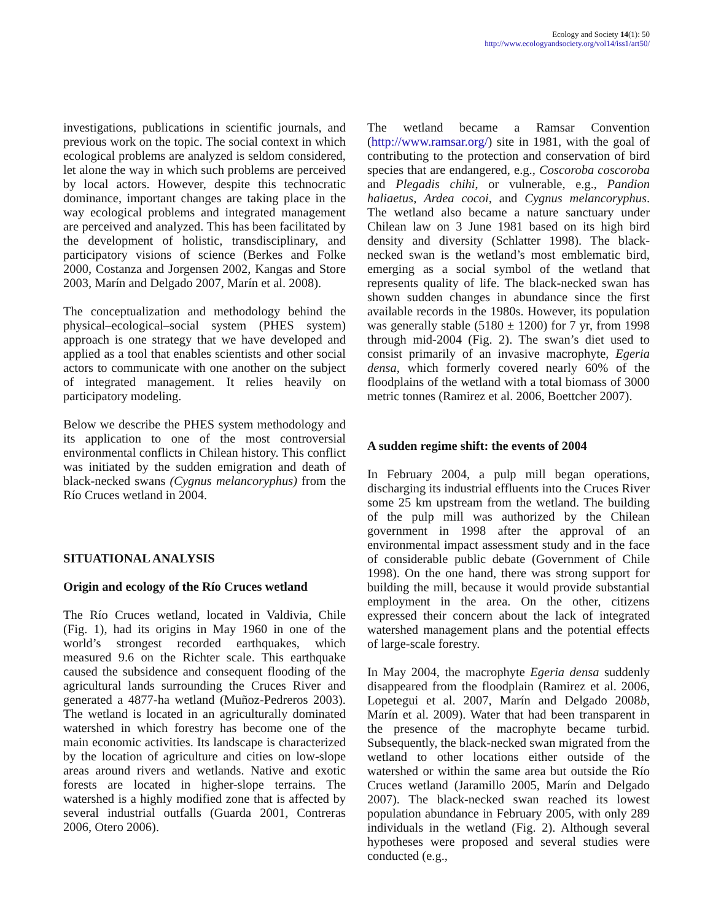Ecology and Society 14(1): 50
http://www.ecologyandsociety.org/vol14/iss1/art50/
investigations, publications in scientific journals, and previous work on the topic. The social context in which ecological problems are analyzed is seldom considered, let alone the way in which such problems are perceived by local actors. However, despite this technocratic dominance, important changes are taking place in the way ecological problems and integrated management are perceived and analyzed. This has been facilitated by the development of holistic, transdisciplinary, and participatory visions of science (Berkes and Folke 2000, Costanza and Jorgensen 2002, Kangas and Store 2003, Marín and Delgado 2007, Marín et al. 2008).
The conceptualization and methodology behind the physical–ecological–social system (PHES system) approach is one strategy that we have developed and applied as a tool that enables scientists and other social actors to communicate with one another on the subject of integrated management. It relies heavily on participatory modeling.
Below we describe the PHES system methodology and its application to one of the most controversial environmental conflicts in Chilean history. This conflict was initiated by the sudden emigration and death of black-necked swans (Cygnus melancoryphus) from the Río Cruces wetland in 2004.
SITUATIONAL ANALYSIS
Origin and ecology of the Río Cruces wetland
The Río Cruces wetland, located in Valdivia, Chile (Fig. 1), had its origins in May 1960 in one of the world’s strongest recorded earthquakes, which measured 9.6 on the Richter scale. This earthquake caused the subsidence and consequent flooding of the agricultural lands surrounding the Cruces River and generated a 4877-ha wetland (Muñoz-Pedreros 2003). The wetland is located in an agriculturally dominated watershed in which forestry has become one of the main economic activities. Its landscape is characterized by the location of agriculture and cities on low-slope areas around rivers and wetlands. Native and exotic forests are located in higher-slope terrains. The watershed is a highly modified zone that is affected by several industrial outfalls (Guarda 2001, Contreras 2006, Otero 2006).
The wetland became a Ramsar Convention (http://www.ramsar.org/) site in 1981, with the goal of contributing to the protection and conservation of bird species that are endangered, e.g., Coscoroba coscoroba and Plegadis chihi, or vulnerable, e.g., Pandion haliaetus, Ardea cocoi, and Cygnus melancoryphus. The wetland also became a nature sanctuary under Chilean law on 3 June 1981 based on its high bird density and diversity (Schlatter 1998). The black-necked swan is the wetland’s most emblematic bird, emerging as a social symbol of the wetland that represents quality of life. The black-necked swan has shown sudden changes in abundance since the first available records in the 1980s. However, its population was generally stable (5180 ± 1200) for 7 yr, from 1998 through mid-2004 (Fig. 2). The swan’s diet used to consist primarily of an invasive macrophyte, Egeria densa, which formerly covered nearly 60% of the floodplains of the wetland with a total biomass of 3000 metric tonnes (Ramirez et al. 2006, Boettcher 2007).
A sudden regime shift: the events of 2004
In February 2004, a pulp mill began operations, discharging its industrial effluents into the Cruces River some 25 km upstream from the wetland. The building of the pulp mill was authorized by the Chilean government in 1998 after the approval of an environmental impact assessment study and in the face of considerable public debate (Government of Chile 1998). On the one hand, there was strong support for building the mill, because it would provide substantial employment in the area. On the other, citizens expressed their concern about the lack of integrated watershed management plans and the potential effects of large-scale forestry.
In May 2004, the macrophyte Egeria densa suddenly disappeared from the floodplain (Ramirez et al. 2006, Lopetegui et al. 2007, Marín and Delgado 2008b, Marín et al. 2009). Water that had been transparent in the presence of the macrophyte became turbid. Subsequently, the black-necked swan migrated from the wetland to other locations either outside of the watershed or within the same area but outside the Río Cruces wetland (Jaramillo 2005, Marín and Delgado 2007). The black-necked swan reached its lowest population abundance in February 2005, with only 289 individuals in the wetland (Fig. 2). Although several hypotheses were proposed and several studies were conducted (e.g.,